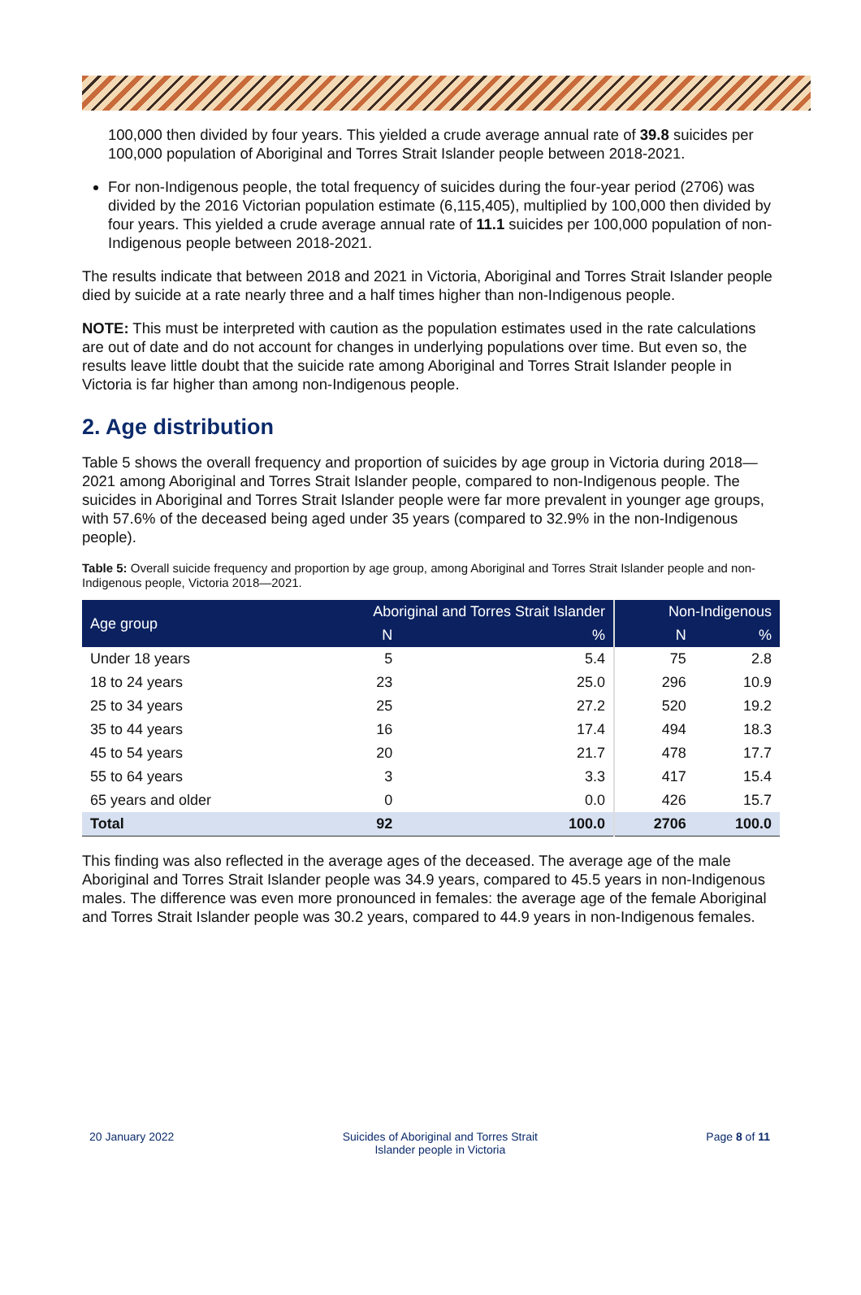100,000 then divided by four years. This yielded a crude average annual rate of 39.8 suicides per 100,000 population of Aboriginal and Torres Strait Islander people between 2018-2021.
For non-Indigenous people, the total frequency of suicides during the four-year period (2706) was divided by the 2016 Victorian population estimate (6,115,405), multiplied by 100,000 then divided by four years. This yielded a crude average annual rate of 11.1 suicides per 100,000 population of non-Indigenous people between 2018-2021.
The results indicate that between 2018 and 2021 in Victoria, Aboriginal and Torres Strait Islander people died by suicide at a rate nearly three and a half times higher than non-Indigenous people.
NOTE: This must be interpreted with caution as the population estimates used in the rate calculations are out of date and do not account for changes in underlying populations over time. But even so, the results leave little doubt that the suicide rate among Aboriginal and Torres Strait Islander people in Victoria is far higher than among non-Indigenous people.
2. Age distribution
Table 5 shows the overall frequency and proportion of suicides by age group in Victoria during 2018—2021 among Aboriginal and Torres Strait Islander people, compared to non-Indigenous people. The suicides in Aboriginal and Torres Strait Islander people were far more prevalent in younger age groups, with 57.6% of the deceased being aged under 35 years (compared to 32.9% in the non-Indigenous people).
Table 5: Overall suicide frequency and proportion by age group, among Aboriginal and Torres Strait Islander people and non-Indigenous people, Victoria 2018—2021.
| Age group | Aboriginal and Torres Strait Islander | | Non-Indigenous | |
| --- | --- | --- | --- | --- |
| | N | % | N | % |
| Under 18 years | 5 | 5.4 | 75 | 2.8 |
| 18 to 24 years | 23 | 25.0 | 296 | 10.9 |
| 25 to 34 years | 25 | 27.2 | 520 | 19.2 |
| 35 to 44 years | 16 | 17.4 | 494 | 18.3 |
| 45 to 54 years | 20 | 21.7 | 478 | 17.7 |
| 55 to 64 years | 3 | 3.3 | 417 | 15.4 |
| 65 years and older | 0 | 0.0 | 426 | 15.7 |
| Total | 92 | 100.0 | 2706 | 100.0 |
This finding was also reflected in the average ages of the deceased. The average age of the male Aboriginal and Torres Strait Islander people was 34.9 years, compared to 45.5 years in non-Indigenous males. The difference was even more pronounced in females: the average age of the female Aboriginal and Torres Strait Islander people was 30.2 years, compared to 44.9 years in non-Indigenous females.
20 January 2022 Suicides of Aboriginal and Torres Strait
Islander people in Victoria Page 8 of 11